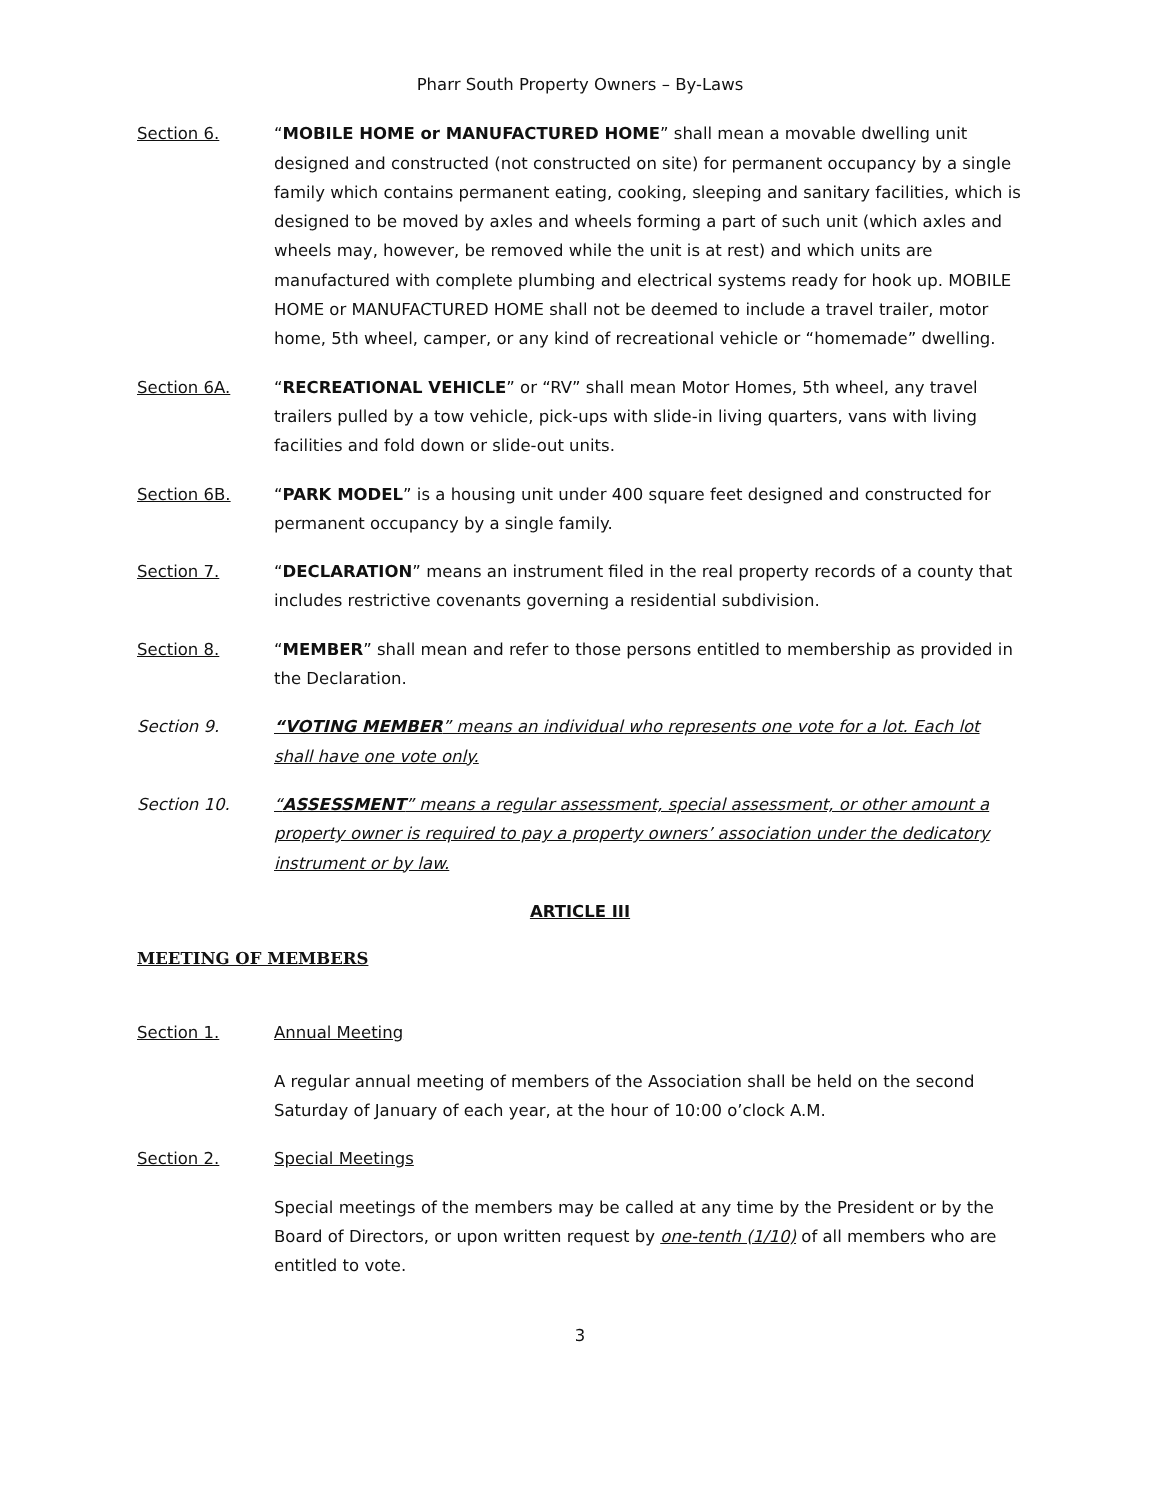Pharr South Property Owners – By-Laws
Section 6. “MOBILE HOME or MANUFACTURED HOME” shall mean a movable dwelling unit designed and constructed (not constructed on site) for permanent occupancy by a single family which contains permanent eating, cooking, sleeping and sanitary facilities, which is designed to be moved by axles and wheels forming a part of such unit (which axles and wheels may, however, be removed while the unit is at rest) and which units are manufactured with complete plumbing and electrical systems ready for hook up. MOBILE HOME or MANUFACTURED HOME shall not be deemed to include a travel trailer, motor home, 5th wheel, camper, or any kind of recreational vehicle or “homemade” dwelling.
Section 6A. “RECREATIONAL VEHICLE” or “RV” shall mean Motor Homes, 5th wheel, any travel trailers pulled by a tow vehicle, pick-ups with slide-in living quarters, vans with living facilities and fold down or slide-out units.
Section 6B. “PARK MODEL” is a housing unit under 400 square feet designed and constructed for permanent occupancy by a single family.
Section 7. “DECLARATION” means an instrument filed in the real property records of a county that includes restrictive covenants governing a residential subdivision.
Section 8. “MEMBER” shall mean and refer to those persons entitled to membership as provided in the Declaration.
Section 9. “VOTING MEMBER” means an individual who represents one vote for a lot. Each lot shall have one vote only.
Section 10. “ASSESSMENT” means a regular assessment, special assessment, or other amount a property owner is required to pay a property owners’ association under the dedicatory instrument or by law.
ARTICLE III
MEETING OF MEMBERS
Section 1. Annual Meeting
A regular annual meeting of members of the Association shall be held on the second Saturday of January of each year, at the hour of 10:00 o’clock A.M.
Section 2. Special Meetings
Special meetings of the members may be called at any time by the President or by the Board of Directors, or upon written request by one-tenth (1/10) of all members who are entitled to vote.
3